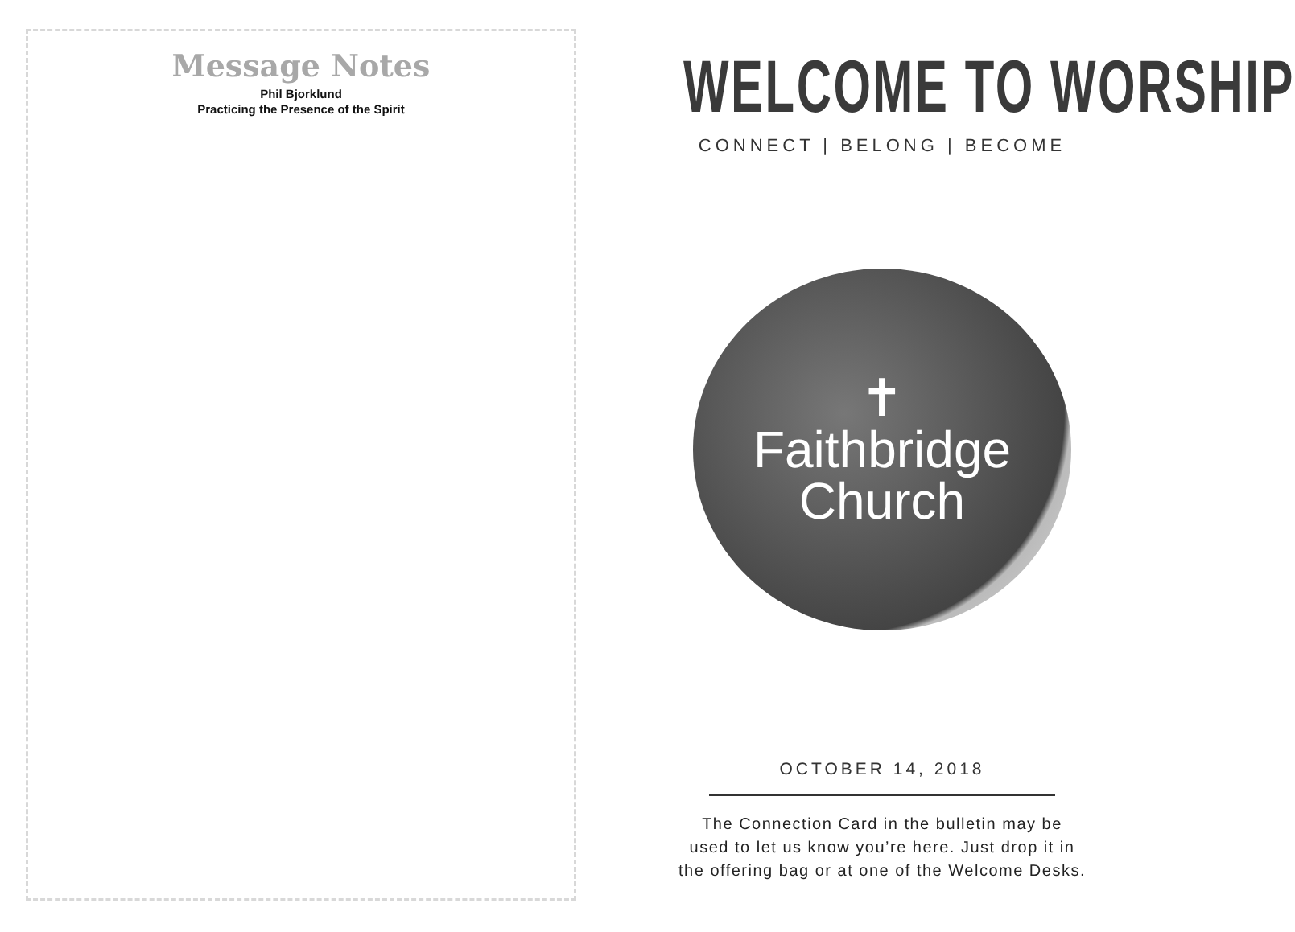Message Notes
Phil Bjorklund
Practicing the Presence of the Spirit
WELCOME TO WORSHIP
CONNECT | BELONG | BECOME
✝
Faithbridge
Church
OCTOBER 14, 2018
The Connection Card in the bulletin may be
used to let us know you’re here. Just drop it in
the offering bag or at one of the Welcome Desks.